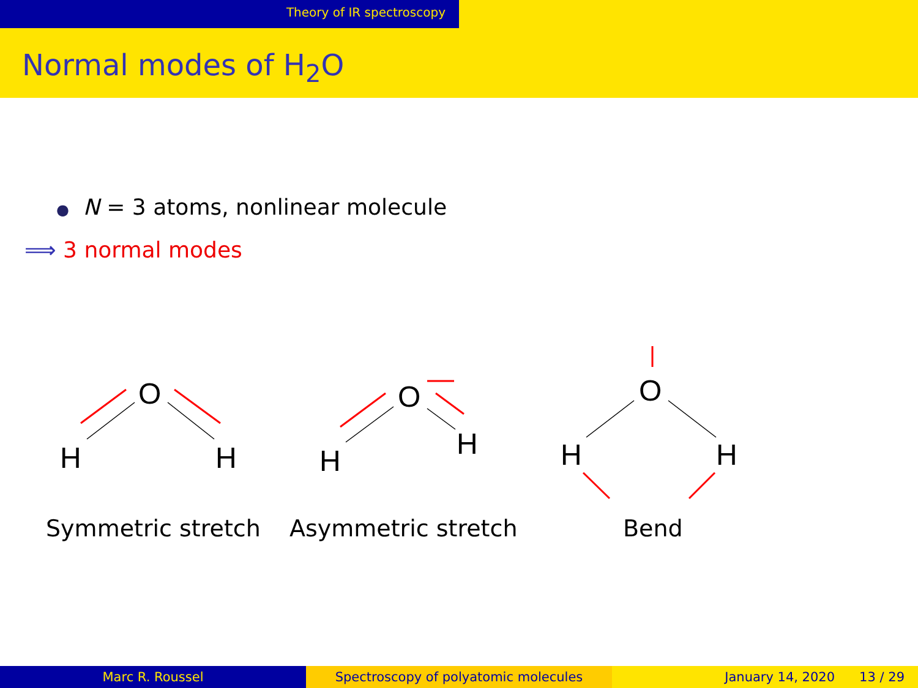Theory of IR spectroscopy
Normal modes of H<sub>2</sub>O
● N = 3 atoms, nonlinear molecule
⟹ 3 normal modes
O
H
H
O
H
H
O
H
H
Symmetric stretch Asymmetric stretch Bend
Marc R. Roussel Spectroscopy of polyatomic molecules January 14, 2020 13 / 29